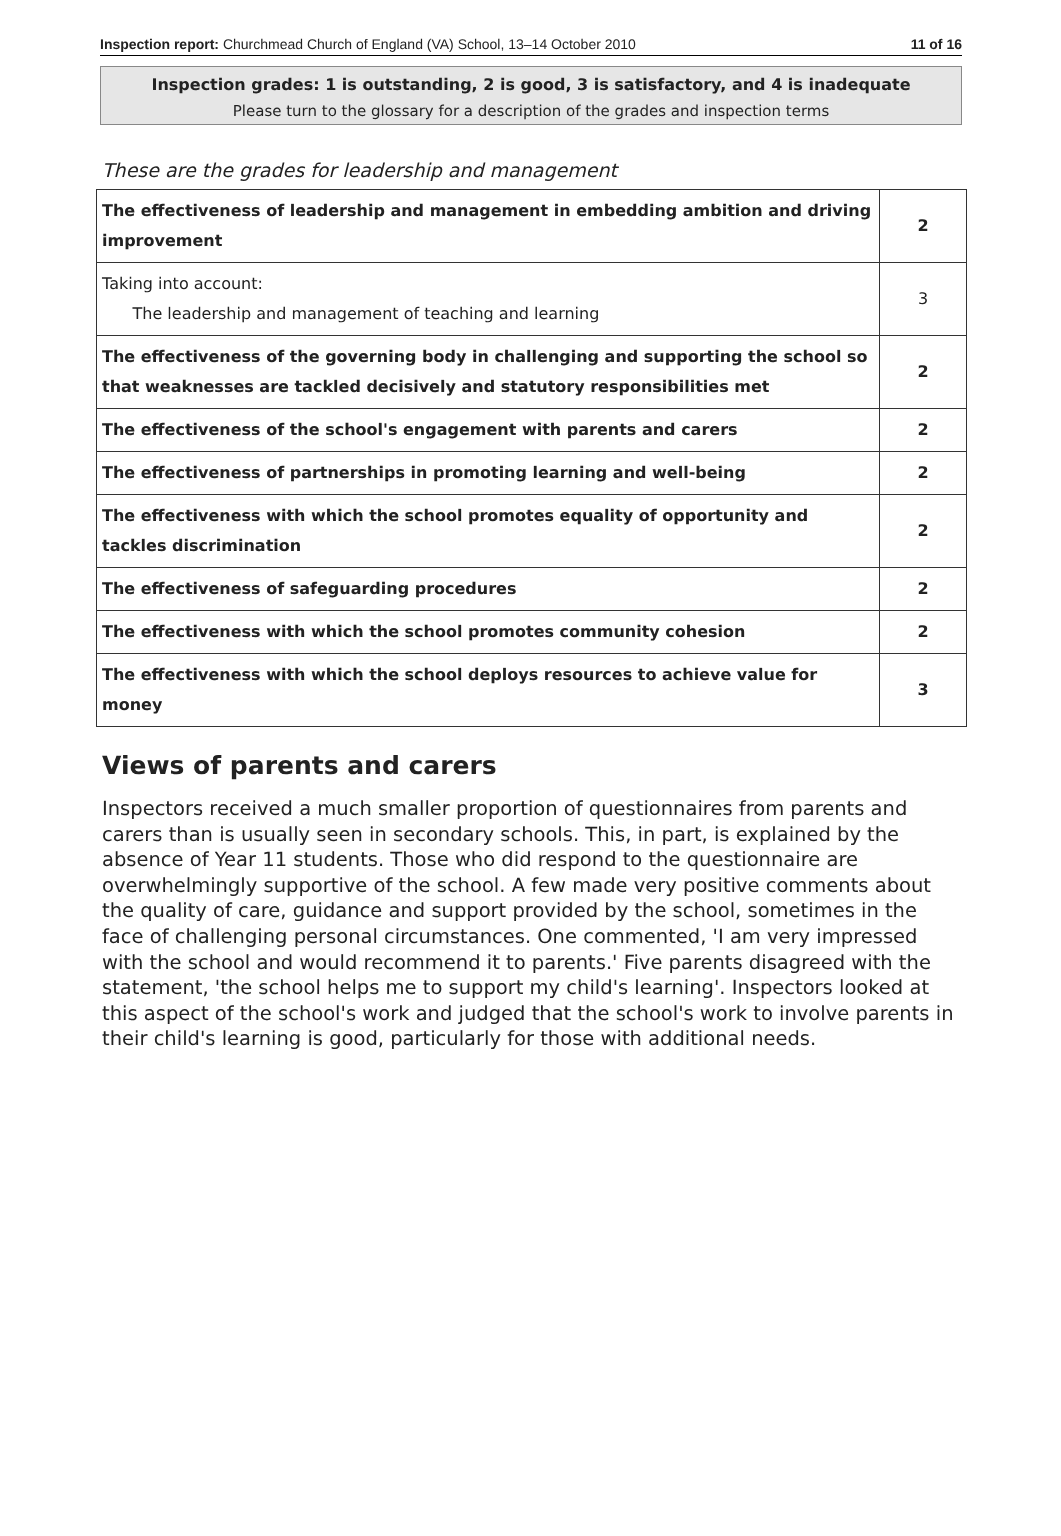Inspection report: Churchmead Church of England (VA) School, 13–14 October 2010 11 of 16
Inspection grades: 1 is outstanding, 2 is good, 3 is satisfactory, and 4 is inadequate
Please turn to the glossary for a description of the grades and inspection terms
These are the grades for leadership and management
| The effectiveness of leadership and management in embedding ambition and driving improvement | 2 |
| Taking into account: The leadership and management of teaching and learning | 3 |
| The effectiveness of the governing body in challenging and supporting the school so that weaknesses are tackled decisively and statutory responsibilities met | 2 |
| The effectiveness of the school's engagement with parents and carers | 2 |
| The effectiveness of partnerships in promoting learning and well-being | 2 |
| The effectiveness with which the school promotes equality of opportunity and tackles discrimination | 2 |
| The effectiveness of safeguarding procedures | 2 |
| The effectiveness with which the school promotes community cohesion | 2 |
| The effectiveness with which the school deploys resources to achieve value for money | 3 |
Views of parents and carers
Inspectors received a much smaller proportion of questionnaires from parents and carers than is usually seen in secondary schools. This, in part, is explained by the absence of Year 11 students. Those who did respond to the questionnaire are overwhelmingly supportive of the school. A few made very positive comments about the quality of care, guidance and support provided by the school, sometimes in the face of challenging personal circumstances. One commented, 'I am very impressed with the school and would recommend it to parents.' Five parents disagreed with the statement, 'the school helps me to support my child's learning'. Inspectors looked at this aspect of the school's work and judged that the school's work to involve parents in their child's learning is good, particularly for those with additional needs.